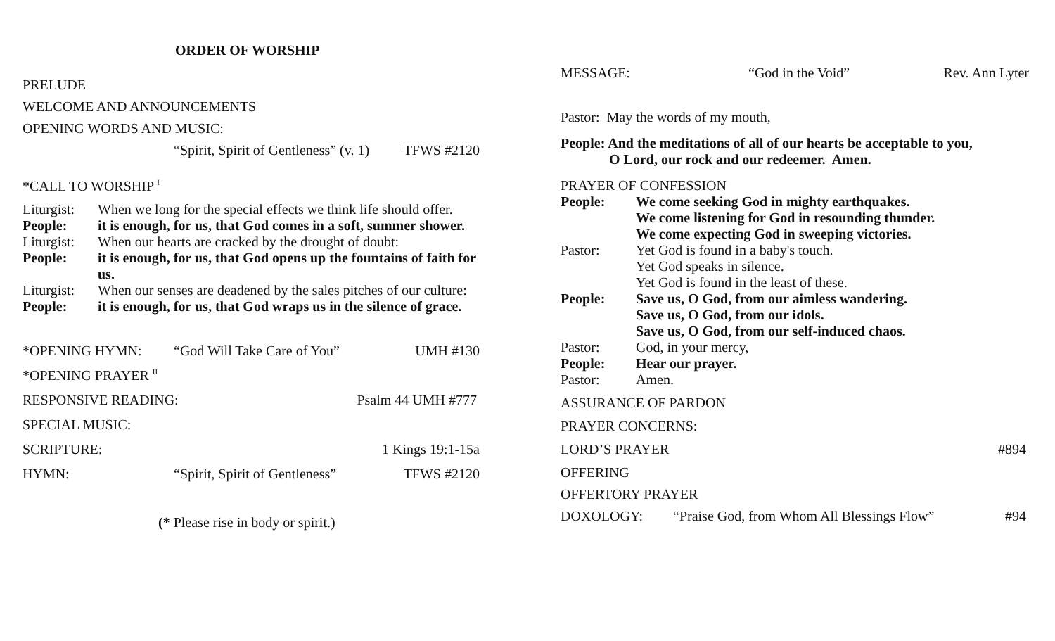ORDER OF WORSHIP
PRELUDE
WELCOME AND ANNOUNCEMENTS
OPENING WORDS AND MUSIC:
“Spirit, Spirit of Gentleness” (v. 1) TFWS #2120
*CALL TO WORSHIP <sup>I</sup>
Liturgist: When we long for the special effects we think life should offer.
People: it is enough, for us, that God comes in a soft, summer shower.
Liturgist: When our hearts are cracked by the drought of doubt:
People: it is enough, for us, that God opens up the fountains of faith for us.
Liturgist: When our senses are deadened by the sales pitches of our culture:
People: it is enough, for us, that God wraps us in the silence of grace.
*OPENING HYMN: “God Will Take Care of You” UMH #130
*OPENING PRAYER <sup>II</sup>
RESPONSIVE READING: Psalm 44 UMH #777
SPECIAL MUSIC:
SCRIPTURE: 1 Kings 19:1-15a
HYMN: “Spirit, Spirit of Gentleness” TFWS #2120
(* Please rise in body or spirit.)
MESSAGE: “God in the Void” Rev. Ann Lyter
Pastor: May the words of my mouth,
People: And the meditations of all of our hearts be acceptable to you,
O Lord, our rock and our redeemer. Amen.
PRAYER OF CONFESSION
People: We come seeking God in mighty earthquakes.
We come listening for God in resounding thunder.
We come expecting God in sweeping victories.
Pastor: Yet God is found in a baby's touch.
Yet God speaks in silence.
Yet God is found in the least of these.
People: Save us, O God, from our aimless wandering.
Save us, O God, from our idols.
Save us, O God, from our self-induced chaos.
Pastor: God, in your mercy,
People: Hear our prayer.
Pastor: Amen.
ASSURANCE OF PARDON
PRAYER CONCERNS:
LORD’S PRAYER #894
OFFERING
OFFERTORY PRAYER
DOXOLOGY: “Praise God, from Whom All Blessings Flow” #94